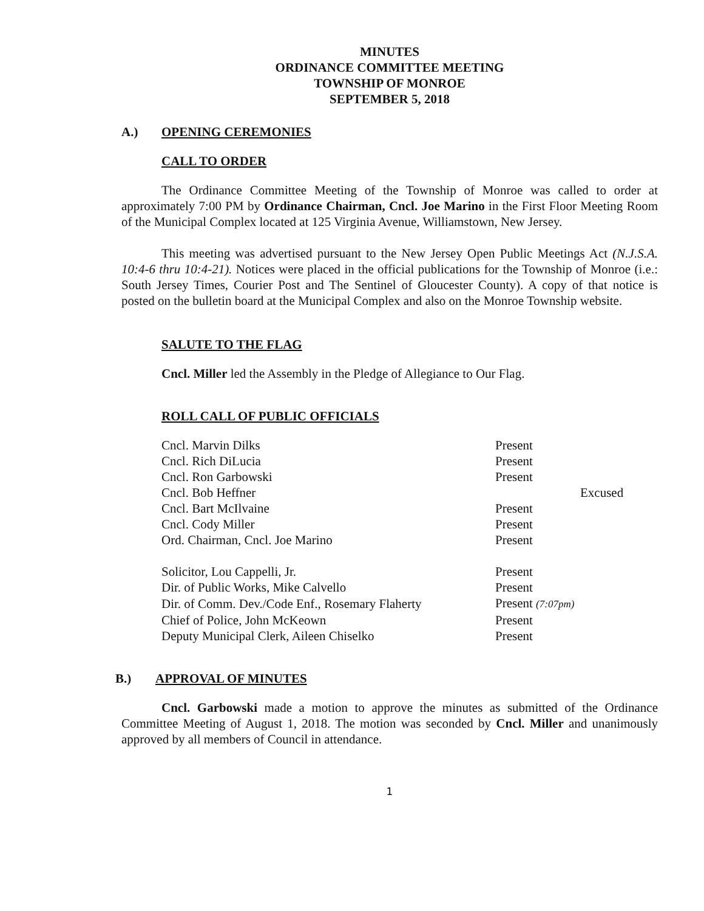MINUTES
ORDINANCE COMMITTEE MEETING
TOWNSHIP OF MONROE
SEPTEMBER 5, 2018
A.) OPENING CEREMONIES
CALL TO ORDER
The Ordinance Committee Meeting of the Township of Monroe was called to order at approximately 7:00 PM by Ordinance Chairman, Cncl. Joe Marino in the First Floor Meeting Room of the Municipal Complex located at 125 Virginia Avenue, Williamstown, New Jersey.
This meeting was advertised pursuant to the New Jersey Open Public Meetings Act (N.J.S.A. 10:4-6 thru 10:4-21). Notices were placed in the official publications for the Township of Monroe (i.e.: South Jersey Times, Courier Post and The Sentinel of Gloucester County). A copy of that notice is posted on the bulletin board at the Municipal Complex and also on the Monroe Township website.
SALUTE TO THE FLAG
Cncl. Miller led the Assembly in the Pledge of Allegiance to Our Flag.
ROLL CALL OF PUBLIC OFFICIALS
| Cncl. Marvin Dilks | Present | |
| Cncl. Rich DiLucia | Present | |
| Cncl. Ron Garbowski | Present | |
| Cncl. Bob Heffner | | Excused |
| Cncl. Bart McIlvaine | Present | |
| Cncl. Cody Miller | Present | |
| Ord. Chairman, Cncl. Joe Marino | Present | |
| Solicitor, Lou Cappelli, Jr. | Present | |
| Dir. of Public Works, Mike Calvello | Present | |
| Dir. of Comm. Dev./Code Enf., Rosemary Flaherty | Present (7:07pm) | |
| Chief of Police, John McKeown | Present | |
| Deputy Municipal Clerk, Aileen Chiselko | Present | |
B.) APPROVAL OF MINUTES
Cncl. Garbowski made a motion to approve the minutes as submitted of the Ordinance Committee Meeting of August 1, 2018. The motion was seconded by Cncl. Miller and unanimously approved by all members of Council in attendance.
1